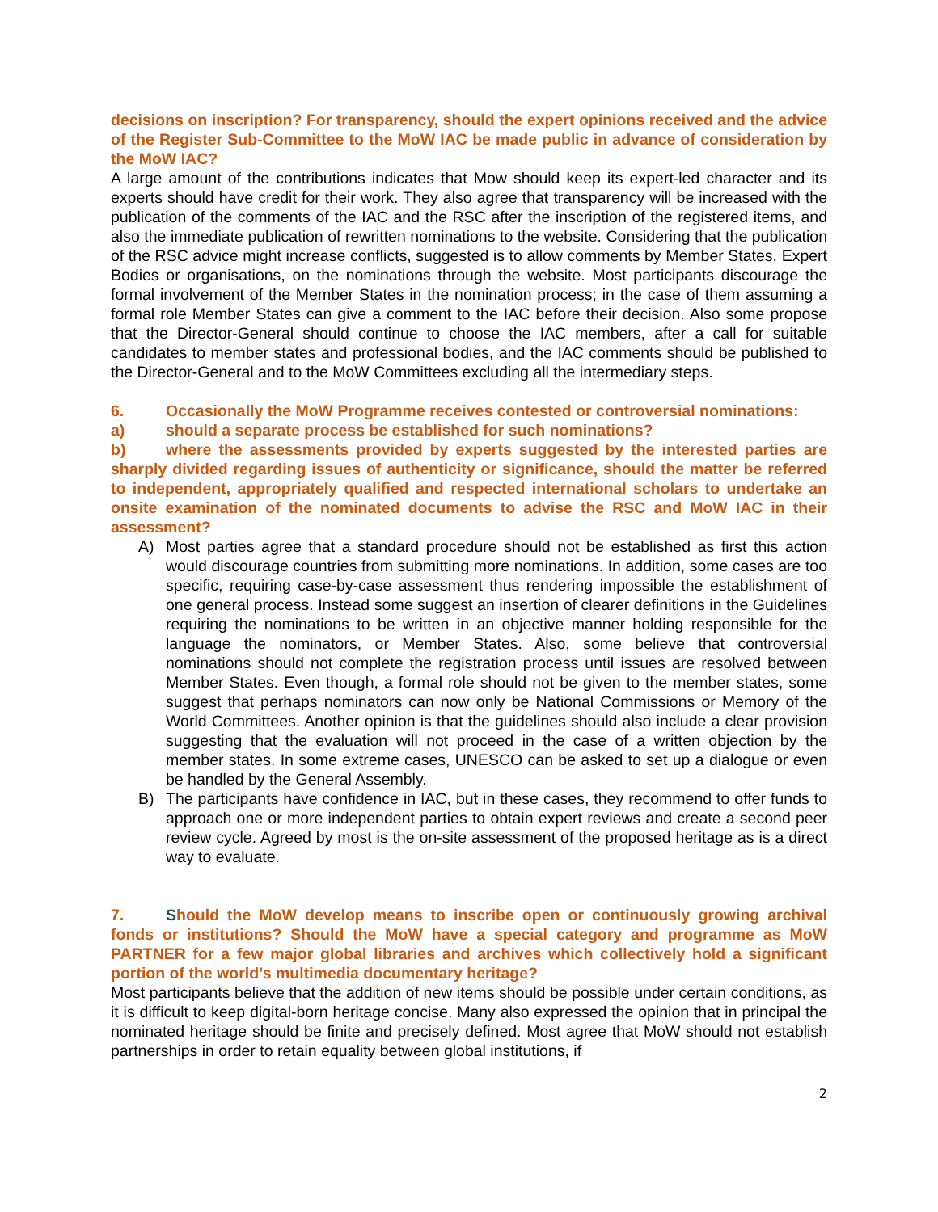decisions on inscription? For transparency, should the expert opinions received and the advice of the Register Sub-Committee to the MoW IAC be made public in advance of consideration by the MoW IAC?
A large amount of the contributions indicates that Mow should keep its expert-led character and its experts should have credit for their work. They also agree that transparency will be increased with the publication of the comments of the IAC and the RSC after the inscription of the registered items, and also the immediate publication of rewritten nominations to the website. Considering that the publication of the RSC advice might increase conflicts, suggested is to allow comments by Member States, Expert Bodies or organisations, on the nominations through the website. Most participants discourage the formal involvement of the Member States in the nomination process; in the case of them assuming a formal role Member States can give a comment to the IAC before their decision. Also some propose that the Director-General should continue to choose the IAC members, after a call for suitable candidates to member states and professional bodies, and the IAC comments should be published to the Director-General and to the MoW Committees excluding all the intermediary steps.
6. Occasionally the MoW Programme receives contested or controversial nominations:
a) should a separate process be established for such nominations?
b) where the assessments provided by experts suggested by the interested parties are sharply divided regarding issues of authenticity or significance, should the matter be referred to independent, appropriately qualified and respected international scholars to undertake an onsite examination of the nominated documents to advise the RSC and MoW IAC in their assessment?
A) Most parties agree that a standard procedure should not be established as first this action would discourage countries from submitting more nominations. In addition, some cases are too specific, requiring case-by-case assessment thus rendering impossible the establishment of one general process. Instead some suggest an insertion of clearer definitions in the Guidelines requiring the nominations to be written in an objective manner holding responsible for the language the nominators, or Member States. Also, some believe that controversial nominations should not complete the registration process until issues are resolved between Member States. Even though, a formal role should not be given to the member states, some suggest that perhaps nominators can now only be National Commissions or Memory of the World Committees. Another opinion is that the guidelines should also include a clear provision suggesting that the evaluation will not proceed in the case of a written objection by the member states. In some extreme cases, UNESCO can be asked to set up a dialogue or even be handled by the General Assembly.
B) The participants have confidence in IAC, but in these cases, they recommend to offer funds to approach one or more independent parties to obtain expert reviews and create a second peer review cycle. Agreed by most is the on-site assessment of the proposed heritage as is a direct way to evaluate.
7. Should the MoW develop means to inscribe open or continuously growing archival fonds or institutions? Should the MoW have a special category and programme as MoW PARTNER for a few major global libraries and archives which collectively hold a significant portion of the world’s multimedia documentary heritage?
Most participants believe that the addition of new items should be possible under certain conditions, as it is difficult to keep digital-born heritage concise. Many also expressed the opinion that in principal the nominated heritage should be finite and precisely defined. Most agree that MoW should not establish partnerships in order to retain equality between global institutions, if
2